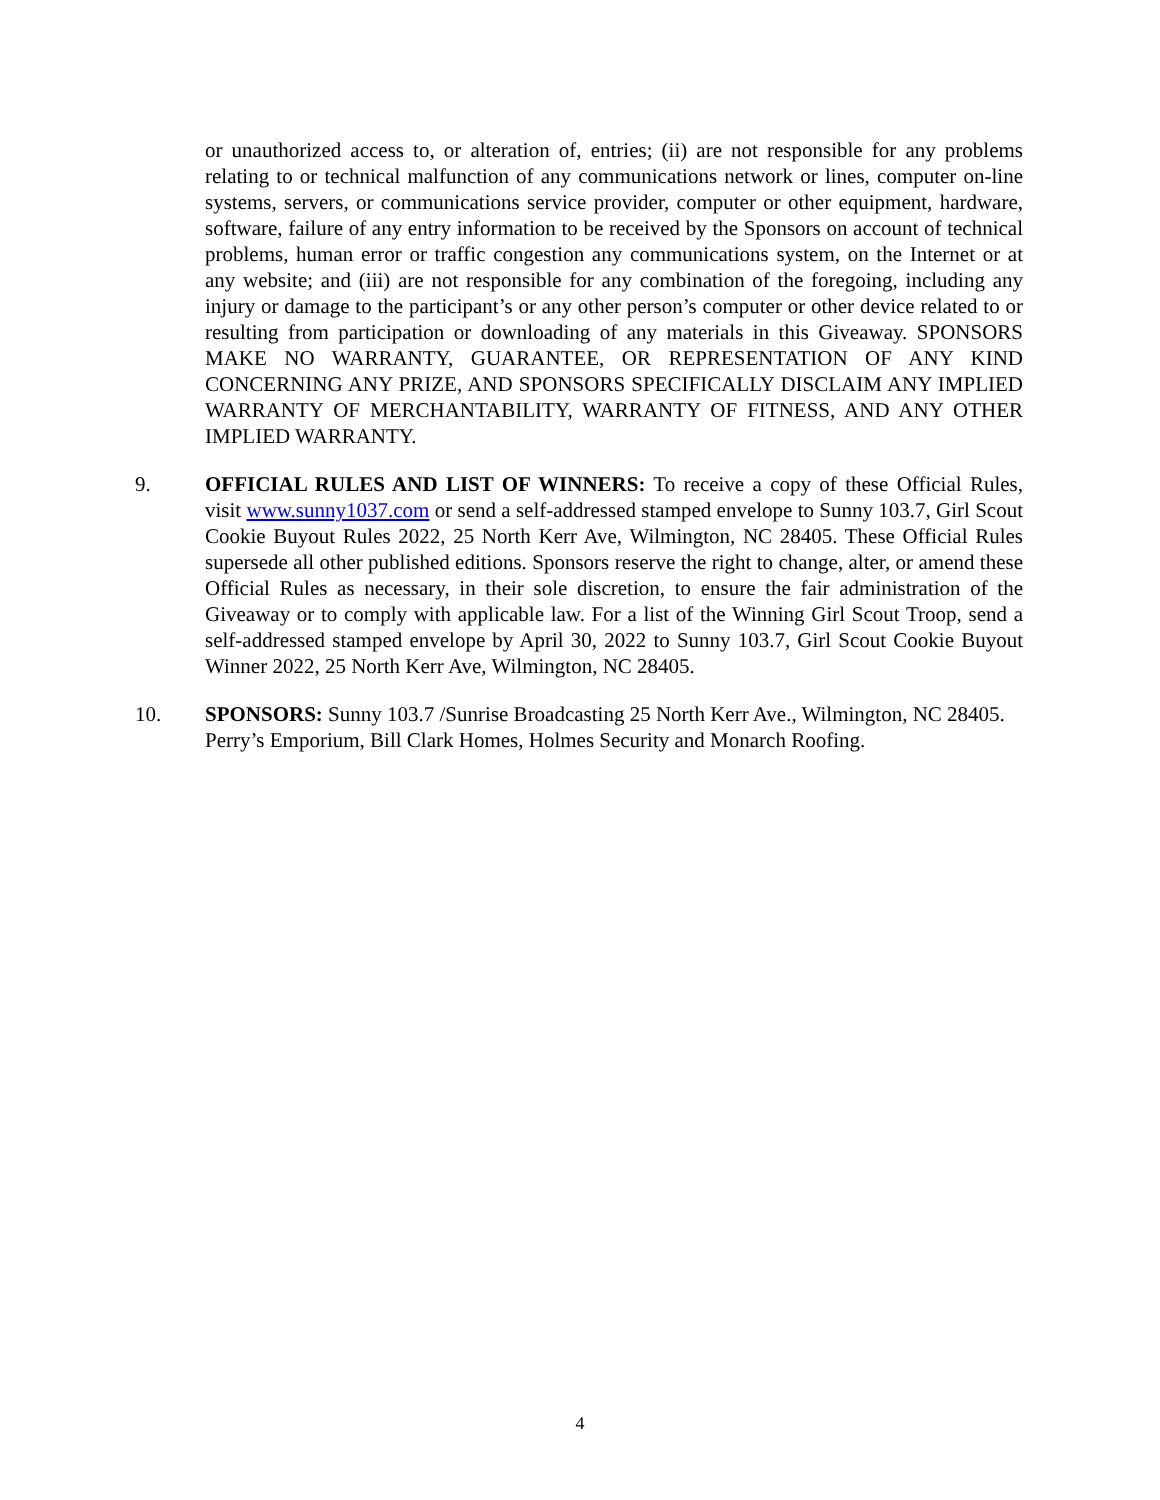or unauthorized access to, or alteration of, entries; (ii) are not responsible for any problems relating to or technical malfunction of any communications network or lines, computer on-line systems, servers, or communications service provider, computer or other equipment, hardware, software, failure of any entry information to be received by the Sponsors on account of technical problems, human error or traffic congestion any communications system, on the Internet or at any website; and (iii) are not responsible for any combination of the foregoing, including any injury or damage to the participant’s or any other person’s computer or other device related to or resulting from participation or downloading of any materials in this Giveaway. SPONSORS MAKE NO WARRANTY, GUARANTEE, OR REPRESENTATION OF ANY KIND CONCERNING ANY PRIZE, AND SPONSORS SPECIFICALLY DISCLAIM ANY IMPLIED WARRANTY OF MERCHANTABILITY, WARRANTY OF FITNESS, AND ANY OTHER IMPLIED WARRANTY.
9. OFFICIAL RULES AND LIST OF WINNERS: To receive a copy of these Official Rules, visit www.sunny1037.com or send a self-addressed stamped envelope to Sunny 103.7, Girl Scout Cookie Buyout Rules 2022, 25 North Kerr Ave, Wilmington, NC 28405. These Official Rules supersede all other published editions. Sponsors reserve the right to change, alter, or amend these Official Rules as necessary, in their sole discretion, to ensure the fair administration of the Giveaway or to comply with applicable law. For a list of the Winning Girl Scout Troop, send a self-addressed stamped envelope by April 30, 2022 to Sunny 103.7, Girl Scout Cookie Buyout Winner 2022, 25 North Kerr Ave, Wilmington, NC 28405.
10. SPONSORS: Sunny 103.7 /Sunrise Broadcasting 25 North Kerr Ave., Wilmington, NC 28405. Perry’s Emporium, Bill Clark Homes, Holmes Security and Monarch Roofing.
4